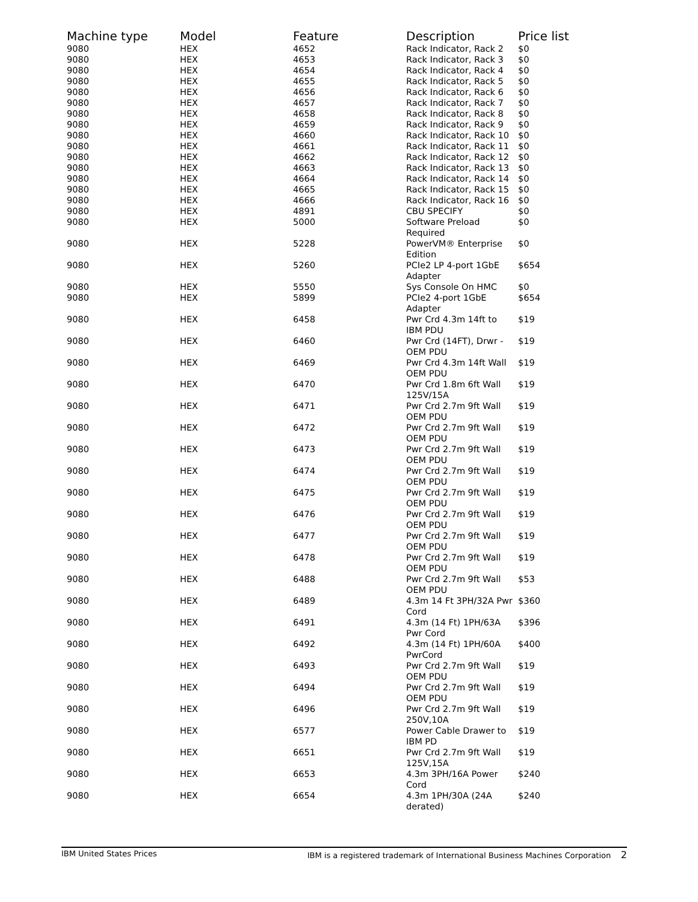| Machine type | Model | Feature | Description | Price list |
| --- | --- | --- | --- | --- |
| 9080 | HEX | 4652 | Rack Indicator, Rack 2 | $0 |
| 9080 | HEX | 4653 | Rack Indicator, Rack 3 | $0 |
| 9080 | HEX | 4654 | Rack Indicator, Rack 4 | $0 |
| 9080 | HEX | 4655 | Rack Indicator, Rack 5 | $0 |
| 9080 | HEX | 4656 | Rack Indicator, Rack 6 | $0 |
| 9080 | HEX | 4657 | Rack Indicator, Rack 7 | $0 |
| 9080 | HEX | 4658 | Rack Indicator, Rack 8 | $0 |
| 9080 | HEX | 4659 | Rack Indicator, Rack 9 | $0 |
| 9080 | HEX | 4660 | Rack Indicator, Rack 10 | $0 |
| 9080 | HEX | 4661 | Rack Indicator, Rack 11 | $0 |
| 9080 | HEX | 4662 | Rack Indicator, Rack 12 | $0 |
| 9080 | HEX | 4663 | Rack Indicator, Rack 13 | $0 |
| 9080 | HEX | 4664 | Rack Indicator, Rack 14 | $0 |
| 9080 | HEX | 4665 | Rack Indicator, Rack 15 | $0 |
| 9080 | HEX | 4666 | Rack Indicator, Rack 16 | $0 |
| 9080 | HEX | 4891 | CBU SPECIFY | $0 |
| 9080 | HEX | 5000 | Software Preload Required | $0 |
| 9080 | HEX | 5228 | PowerVM® Enterprise Edition | $0 |
| 9080 | HEX | 5260 | PCIe2 LP 4-port 1GbE Adapter | $654 |
| 9080 | HEX | 5550 | Sys Console On HMC | $0 |
| 9080 | HEX | 5899 | PCIe2 4-port 1GbE Adapter | $654 |
| 9080 | HEX | 6458 | Pwr Crd 4.3m 14ft to IBM PDU | $19 |
| 9080 | HEX | 6460 | Pwr Crd (14FT), Drwr - OEM PDU | $19 |
| 9080 | HEX | 6469 | Pwr Crd 4.3m 14ft Wall OEM PDU | $19 |
| 9080 | HEX | 6470 | Pwr Crd 1.8m 6ft Wall 125V/15A | $19 |
| 9080 | HEX | 6471 | Pwr Crd 2.7m 9ft Wall OEM PDU | $19 |
| 9080 | HEX | 6472 | Pwr Crd 2.7m 9ft Wall OEM PDU | $19 |
| 9080 | HEX | 6473 | Pwr Crd 2.7m 9ft Wall OEM PDU | $19 |
| 9080 | HEX | 6474 | Pwr Crd 2.7m 9ft Wall OEM PDU | $19 |
| 9080 | HEX | 6475 | Pwr Crd 2.7m 9ft Wall OEM PDU | $19 |
| 9080 | HEX | 6476 | Pwr Crd 2.7m 9ft Wall OEM PDU | $19 |
| 9080 | HEX | 6477 | Pwr Crd 2.7m 9ft Wall OEM PDU | $19 |
| 9080 | HEX | 6478 | Pwr Crd 2.7m 9ft Wall OEM PDU | $19 |
| 9080 | HEX | 6488 | Pwr Crd 2.7m 9ft Wall OEM PDU | $53 |
| 9080 | HEX | 6489 | 4.3m 14 Ft 3PH/32A Pwr Cord | $360 |
| 9080 | HEX | 6491 | 4.3m (14 Ft) 1PH/63A Pwr Cord | $396 |
| 9080 | HEX | 6492 | 4.3m (14 Ft) 1PH/60A PwrCord | $400 |
| 9080 | HEX | 6493 | Pwr Crd 2.7m 9ft Wall OEM PDU | $19 |
| 9080 | HEX | 6494 | Pwr Crd 2.7m 9ft Wall OEM PDU | $19 |
| 9080 | HEX | 6496 | Pwr Crd 2.7m 9ft Wall 250V,10A | $19 |
| 9080 | HEX | 6577 | Power Cable Drawer to IBM PD | $19 |
| 9080 | HEX | 6651 | Pwr Crd 2.7m 9ft Wall 125V,15A | $19 |
| 9080 | HEX | 6653 | 4.3m 3PH/16A Power Cord | $240 |
| 9080 | HEX | 6654 | 4.3m 1PH/30A (24A derated) | $240 |
IBM United States Prices IBM is a registered trademark of International Business Machines Corporation 2